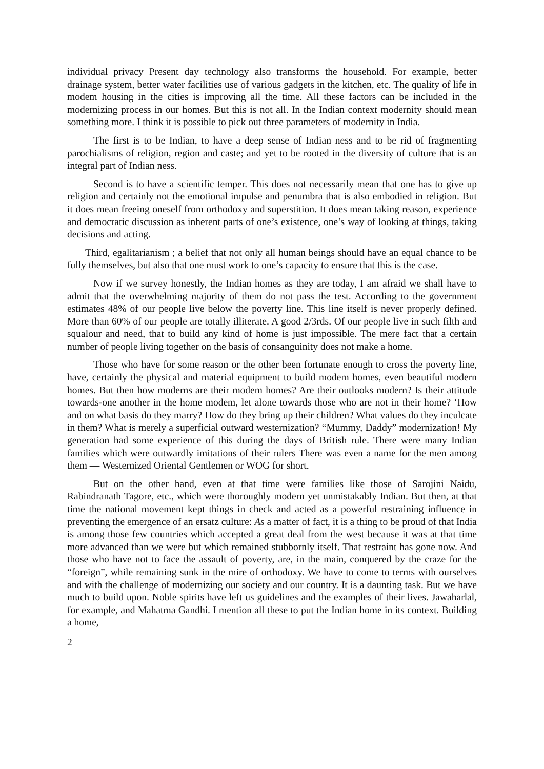individual privacy Present day technology also transforms the household. For example, better drainage system, better water facilities use of various gadgets in the kitchen, etc. The quality of life in modem housing in the cities is improving all the time. All these factors can be included in the modernizing process in our homes. But this is not all. In the Indian context modernity should mean something more. I think it is possible to pick out three parameters of modernity in India.
The first is to be Indian, to have a deep sense of Indian ness and to be rid of fragmenting parochialisms of religion, region and caste; and yet to be rooted in the diversity of culture that is an integral part of Indian ness.
Second is to have a scientific temper. This does not necessarily mean that one has to give up religion and certainly not the emotional impulse and penumbra that is also embodied in religion. But it does mean freeing oneself from orthodoxy and superstition. It does mean taking reason, experience and democratic discussion as inherent parts of one’s existence, one’s way of looking at things, taking decisions and acting.
Third, egalitarianism ; a belief that not only all human beings should have an equal chance to be fully themselves, but also that one must work to one’s capacity to ensure that this is the case.
Now if we survey honestly, the Indian homes as they are today, I am afraid we shall have to admit that the overwhelming majority of them do not pass the test. According to the government estimates 48% of our people live below the poverty line. This line itself is never properly defined. More than 60% of our people are totally illiterate. A good 2/3rds. Of our people live in such filth and squalour and need, that to build any kind of home is just impossible. The mere fact that a certain number of people living together on the basis of consanguinity does not make a home.
Those who have for some reason or the other been fortunate enough to cross the poverty line, have, certainly the physical and material equipment to build modem homes, even beautiful modern homes. But then how moderns are their modem homes? Are their outlooks modern? Is their attitude towards-one another in the home modem, let alone towards those who are not in their home? ‘How and on what basis do they marry? How do they bring up their children? What values do they inculcate in them? What is merely a superficial outward westernization? “Mummy, Daddy” modernization! My generation had some experience of this during the days of British rule. There were many Indian families which were outwardly imitations of their rulers There was even a name for the men among them — Westernized Oriental Gentlemen or WOG for short.
But on the other hand, even at that time were families like those of Sarojini Naidu, Rabindranath Tagore, etc., which were thoroughly modern yet unmistakably Indian. But then, at that time the national movement kept things in check and acted as a powerful restraining influence in preventing the emergence of an ersatz culture: As a matter of fact, it is a thing to be proud of that India is among those few countries which accepted a great deal from the west because it was at that time more advanced than we were but which remained stubbornly itself. That restraint has gone now. And those who have not to face the assault of poverty, are, in the main, conquered by the craze for the “foreign”, while remaining sunk in the mire of orthodoxy. We have to come to terms with ourselves and with the challenge of modernizing our society and our country. It is a daunting task. But we have much to build upon. Noble spirits have left us guidelines and the examples of their lives. Jawaharlal, for example, and Mahatma Gandhi. I mention all these to put the Indian home in its context. Building a home,
2